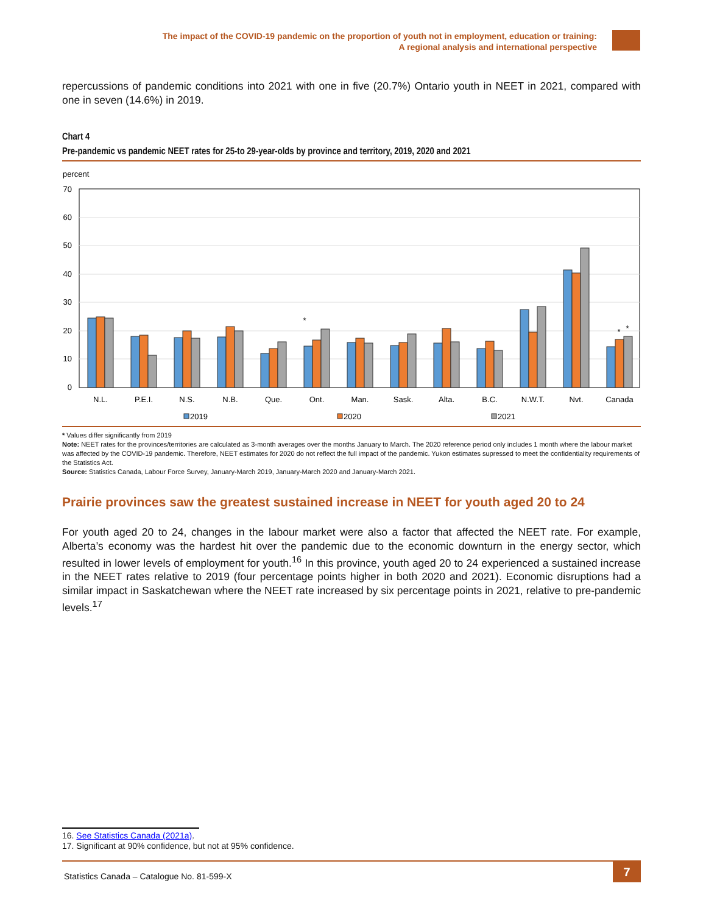The impact of the COVID-19 pandemic on the proportion of youth not in employment, education or training:
A regional analysis and international perspective
repercussions of pandemic conditions into 2021 with one in five (20.7%) Ontario youth in NEET in 2021, compared with one in seven (14.6%) in 2019.
Chart 4
Pre-pandemic vs pandemic NEET rates for 25-to 29-year-olds by province and territory, 2019, 2020 and 2021
percent
0
10
20
30
40
50
60
70
*
*
*
N.L.
P.E.I.
N.S.
N.B.
Que.
Ont.
Man.
Sask.
Alta.
B.C.
N.W.T.
Nvt.
Canada
2019
2020
2021
* Values differ significantly from 2019
Note: NEET rates for the provinces/territories are calculated as 3-month averages over the months January to March. The 2020 reference period only includes 1 month where the labour market was affected by the COVID-19 pandemic. Therefore, NEET estimates for 2020 do not reflect the full impact of the pandemic. Yukon estimates supressed to meet the confidentiality requirements of the Statistics Act.
Source: Statistics Canada, Labour Force Survey, January-March 2019, January-March 2020 and January-March 2021.
Prairie provinces saw the greatest sustained increase in NEET for youth aged 20 to 24
For youth aged 20 to 24, changes in the labour market were also a factor that affected the NEET rate. For example, Alberta’s economy was the hardest hit over the pandemic due to the economic downturn in the energy sector, which resulted in lower levels of employment for youth.<sup>16</sup> In this province, youth aged 20 to 24 experienced a sustained increase in the NEET rates relative to 2019 (four percentage points higher in both 2020 and 2021). Economic disruptions had a similar impact in Saskatchewan where the NEET rate increased by six percentage points in 2021, relative to pre-pandemic levels.<sup>17</sup>
16. See Statistics Canada (2021a).
17. Significant at 90% confidence, but not at 95% confidence.
Statistics Canada – Catalogue No. 81-599-X
7